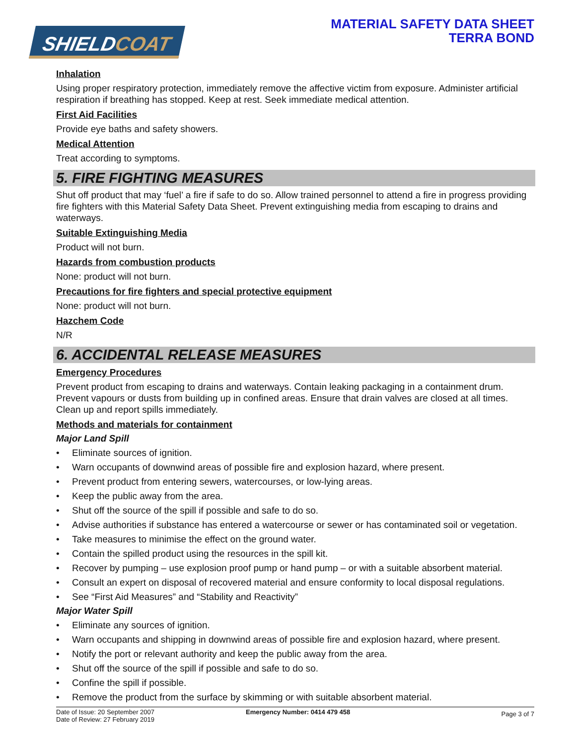SHIELDCOAT
MATERIAL SAFETY DATA SHEET
TERRA BOND
Inhalation
Using proper respiratory protection, immediately remove the affective victim from exposure. Administer artificial respiration if breathing has stopped. Keep at rest. Seek immediate medical attention.
First Aid Facilities
Provide eye baths and safety showers.
Medical Attention
Treat according to symptoms.
5. FIRE FIGHTING MEASURES
Shut off product that may ‘fuel’ a fire if safe to do so. Allow trained personnel to attend a fire in progress providing fire fighters with this Material Safety Data Sheet. Prevent extinguishing media from escaping to drains and waterways.
Suitable Extinguishing Media
Product will not burn.
Hazards from combustion products
None: product will not burn.
Precautions for fire fighters and special protective equipment
None: product will not burn.
Hazchem Code
N/R
6. ACCIDENTAL RELEASE MEASURES
Emergency Procedures
Prevent product from escaping to drains and waterways. Contain leaking packaging in a containment drum. Prevent vapours or dusts from building up in confined areas. Ensure that drain valves are closed at all times. Clean up and report spills immediately.
Methods and materials for containment
Major Land Spill
• Eliminate sources of ignition.
• Warn occupants of downwind areas of possible fire and explosion hazard, where present.
• Prevent product from entering sewers, watercourses, or low-lying areas.
• Keep the public away from the area.
• Shut off the source of the spill if possible and safe to do so.
• Advise authorities if substance has entered a watercourse or sewer or has contaminated soil or vegetation.
• Take measures to minimise the effect on the ground water.
• Contain the spilled product using the resources in the spill kit.
• Recover by pumping – use explosion proof pump or hand pump – or with a suitable absorbent material.
• Consult an expert on disposal of recovered material and ensure conformity to local disposal regulations.
• See “First Aid Measures” and “Stability and Reactivity”
Major Water Spill
• Eliminate any sources of ignition.
• Warn occupants and shipping in downwind areas of possible fire and explosion hazard, where present.
• Notify the port or relevant authority and keep the public away from the area.
• Shut off the source of the spill if possible and safe to do so.
• Confine the spill if possible.
• Remove the product from the surface by skimming or with suitable absorbent material.
Date of Issue: 20 September 2007
Date of Review: 27 February 2019
Emergency Number: 0414 479 458
Page 3 of 7